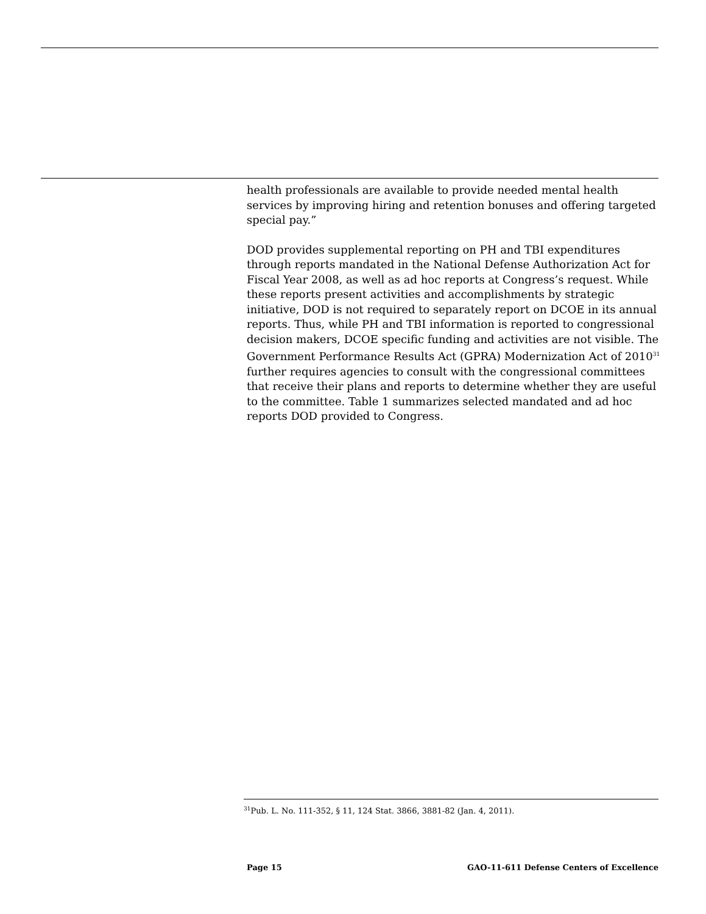health professionals are available to provide needed mental health services by improving hiring and retention bonuses and offering targeted special pay.”
DOD provides supplemental reporting on PH and TBI expenditures through reports mandated in the National Defense Authorization Act for Fiscal Year 2008, as well as ad hoc reports at Congress’s request. While these reports present activities and accomplishments by strategic initiative, DOD is not required to separately report on DCOE in its annual reports. Thus, while PH and TBI information is reported to congressional decision makers, DCOE specific funding and activities are not visible. The Government Performance Results Act (GPRA) Modernization Act of 2010<sup>31</sup> further requires agencies to consult with the congressional committees that receive their plans and reports to determine whether they are useful to the committee. Table 1 summarizes selected mandated and ad hoc reports DOD provided to Congress.
<sup>31</sup> Pub. L. No. 111-352, § 11, 124 Stat. 3866, 3881-82 (Jan. 4, 2011).
Page 15 GAO-11-611 Defense Centers of Excellence